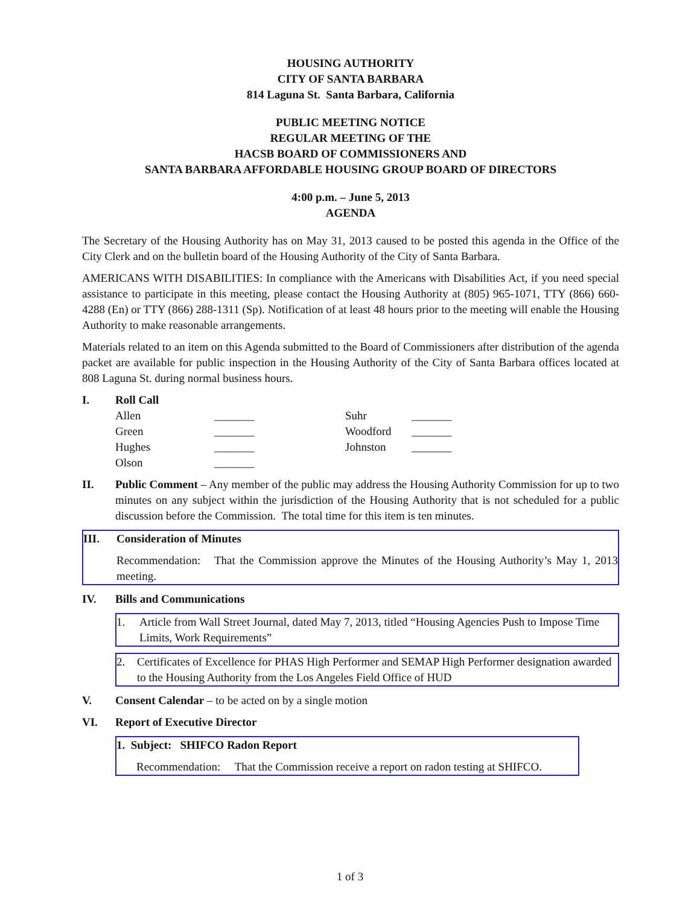HOUSING AUTHORITY
CITY OF SANTA BARBARA
814 Laguna St. Santa Barbara, California
PUBLIC MEETING NOTICE
REGULAR MEETING OF THE
HACSB BOARD OF COMMISSIONERS AND
SANTA BARBARA AFFORDABLE HOUSING GROUP BOARD OF DIRECTORS
4:00 p.m. – June 5, 2013
AGENDA
The Secretary of the Housing Authority has on May 31, 2013 caused to be posted this agenda in the Office of the City Clerk and on the bulletin board of the Housing Authority of the City of Santa Barbara.
AMERICANS WITH DISABILITIES: In compliance with the Americans with Disabilities Act, if you need special assistance to participate in this meeting, please contact the Housing Authority at (805) 965-1071, TTY (866) 660-4288 (En) or TTY (866) 288-1311 (Sp). Notification of at least 48 hours prior to the meeting will enable the Housing Authority to make reasonable arrangements.
Materials related to an item on this Agenda submitted to the Board of Commissioners after distribution of the agenda packet are available for public inspection in the Housing Authority of the City of Santa Barbara offices located at 808 Laguna St. during normal business hours.
I. Roll Call
| Allen | _______ | Suhr | _______ |
| Green | _______ | Woodford | _______ |
| Hughes | _______ | Johnston | _______ |
| Olson | _______ | | |
II. Public Comment – Any member of the public may address the Housing Authority Commission for up to two minutes on any subject within the jurisdiction of the Housing Authority that is not scheduled for a public discussion before the Commission. The total time for this item is ten minutes.
III. Consideration of Minutes
Recommendation: That the Commission approve the Minutes of the Housing Authority’s May 1, 2013 meeting.
IV. Bills and Communications
1. Article from Wall Street Journal, dated May 7, 2013, titled “Housing Agencies Push to Impose Time Limits, Work Requirements”
2. Certificates of Excellence for PHAS High Performer and SEMAP High Performer designation awarded to the Housing Authority from the Los Angeles Field Office of HUD
V. Consent Calendar – to be acted on by a single motion
VI. Report of Executive Director
1. Subject: SHIFCO Radon Report
Recommendation: That the Commission receive a report on radon testing at SHIFCO.
1 of 3